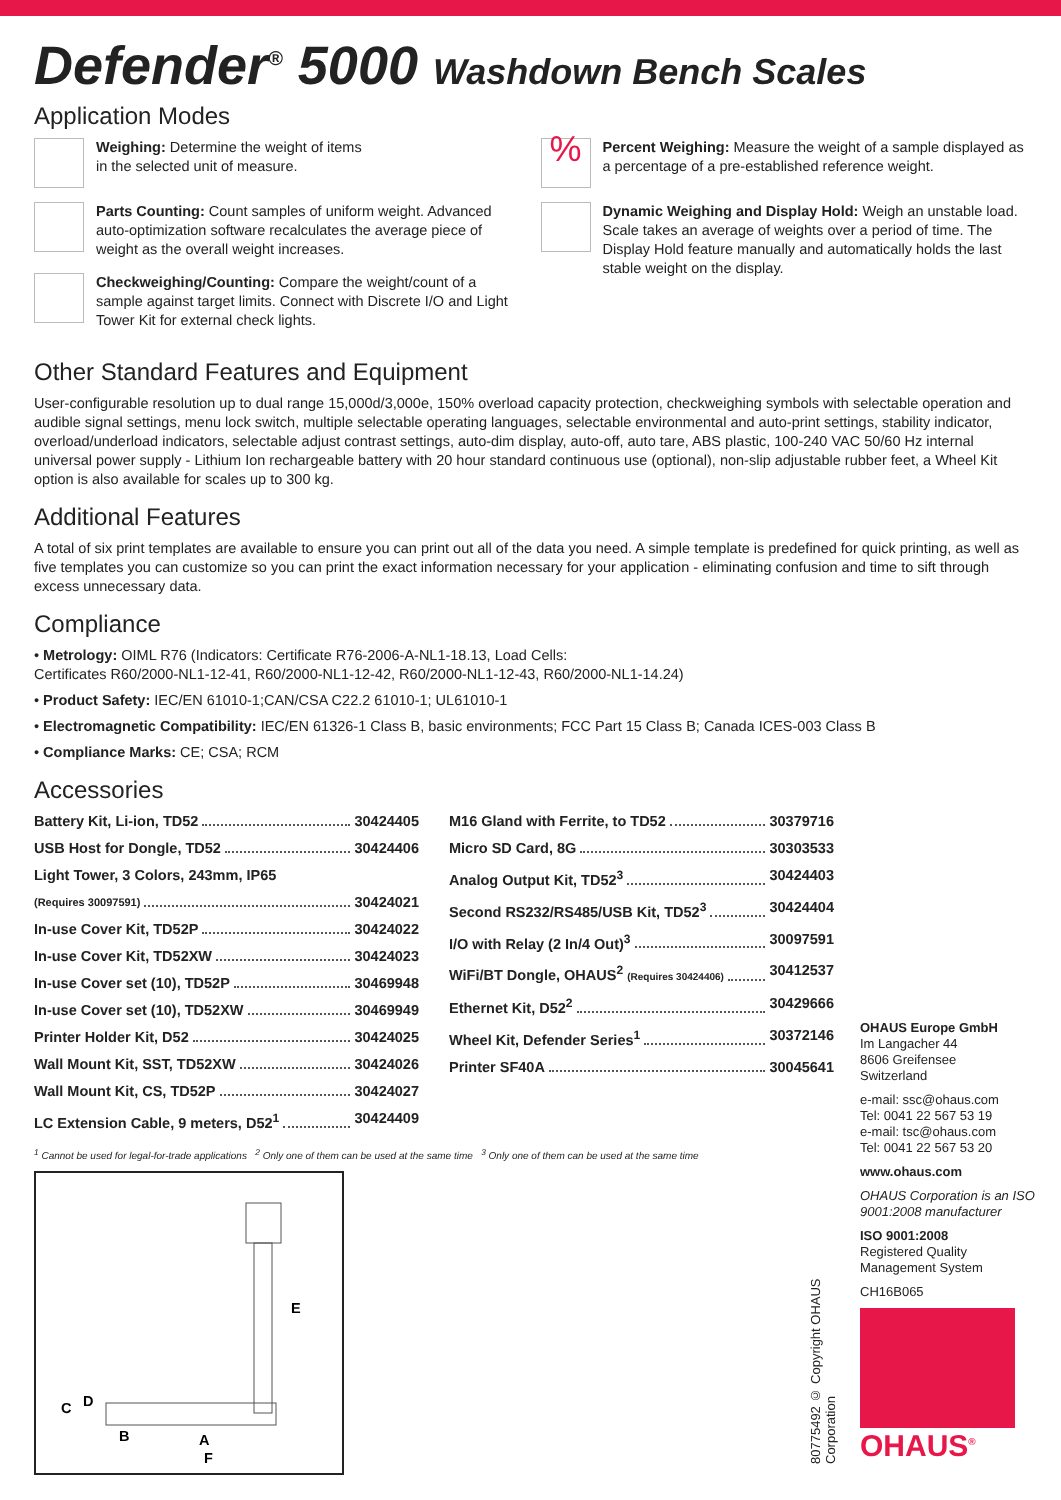Defender<sup>®</sup> 5000 Washdown Bench Scales
Application Modes
Weighing: Determine the weight of items
in the selected unit of measure.
Parts Counting: Count samples of uniform weight. Advanced auto-optimization software recalculates the average piece of weight as the overall weight increases.
Checkweighing/Counting: Compare the weight/count of a sample against target limits. Connect with Discrete I/O and Light Tower Kit for external check lights.
%
Percent Weighing: Measure the weight of a sample displayed as a percentage of a pre-established reference weight.
Dynamic Weighing and Display Hold: Weigh an unstable load. Scale takes an average of weights over a period of time. The Display Hold feature manually and automatically holds the last stable weight on the display.
Other Standard Features and Equipment
User-configurable resolution up to dual range 15,000d/3,000e, 150% overload capacity protection, checkweighing symbols with selectable operation and audible signal settings, menu lock switch, multiple selectable operating languages, selectable environmental and auto-print settings, stability indicator, overload/underload indicators, selectable adjust contrast settings, auto-dim display, auto-off, auto tare, ABS plastic, 100-240 VAC 50/60 Hz internal universal power supply - Lithium Ion rechargeable battery with 20 hour standard continuous use (optional), non-slip adjustable rubber feet, a Wheel Kit option is also available for scales up to 300 kg.
Additional Features
A total of six print templates are available to ensure you can print out all of the data you need. A simple template is predefined for quick printing, as well as five templates you can customize so you can print the exact information necessary for your application - eliminating confusion and time to sift through excess unnecessary data.
Compliance
• Metrology: OIML R76 (Indicators: Certificate R76-2006-A-NL1-18.13, Load Cells:
Certificates R60/2000-NL1-12-41, R60/2000-NL1-12-42, R60/2000-NL1-12-43, R60/2000-NL1-14.24)
• Product Safety: IEC/EN 61010-1;CAN/CSA C22.2 61010-1; UL61010-1
• Electromagnetic Compatibility: IEC/EN 61326-1 Class B, basic environments; FCC Part 15 Class B; Canada ICES-003 Class B
• Compliance Marks: CE; CSA; RCM
Accessories
Battery Kit, Li-ion, TD52 30424405
USB Host for Dongle, TD52 30424406
Light Tower, 3 Colors, 243mm, IP65
(Requires 30097591) 30424021
In-use Cover Kit, TD52P 30424022
In-use Cover Kit, TD52XW 30424023
In-use Cover set (10), TD52P 30469948
In-use Cover set (10), TD52XW 30469949
Printer Holder Kit, D52 30424025
Wall Mount Kit, SST, TD52XW 30424026
Wall Mount Kit, CS, TD52P 30424027
LC Extension Cable, 9 meters, D52<sup>1</sup> 30424409
M16 Gland with Ferrite, to TD52 30379716
Micro SD Card, 8G 30303533
Analog Output Kit, TD52<sup>3</sup> 30424403
Second RS232/RS485/USB Kit, TD52<sup>3</sup> 30424404
I/O with Relay (2 In/4 Out)<sup>3</sup> 30097591
WiFi/BT Dongle, OHAUS<sup>2</sup> (Requires 30424406) 30412537
Ethernet Kit, D52<sup>2</sup> 30429666
Wheel Kit, Defender Series<sup>1</sup> 30372146
Printer SF40A 30045641
<sup>1</sup> Cannot be used for legal-for-trade applications <sup>2</sup> Only one of them can be used at the same time <sup>3</sup> Only one of them can be used at the same time
E
C
D
B
A
F
80775492 © Copyright OHAUS Corporation
OHAUS Europe GmbH
Im Langacher 44
8606 Greifensee
Switzerland
e-mail: ssc@ohaus.com
Tel: 0041 22 567 53 19
e-mail: tsc@ohaus.com
Tel: 0041 22 567 53 20
www.ohaus.com
OHAUS Corporation is an ISO 9001:2008 manufacturer
ISO 9001:2008
Registered Quality
Management System
CH16B065
OHAUS<sup>®</sup>